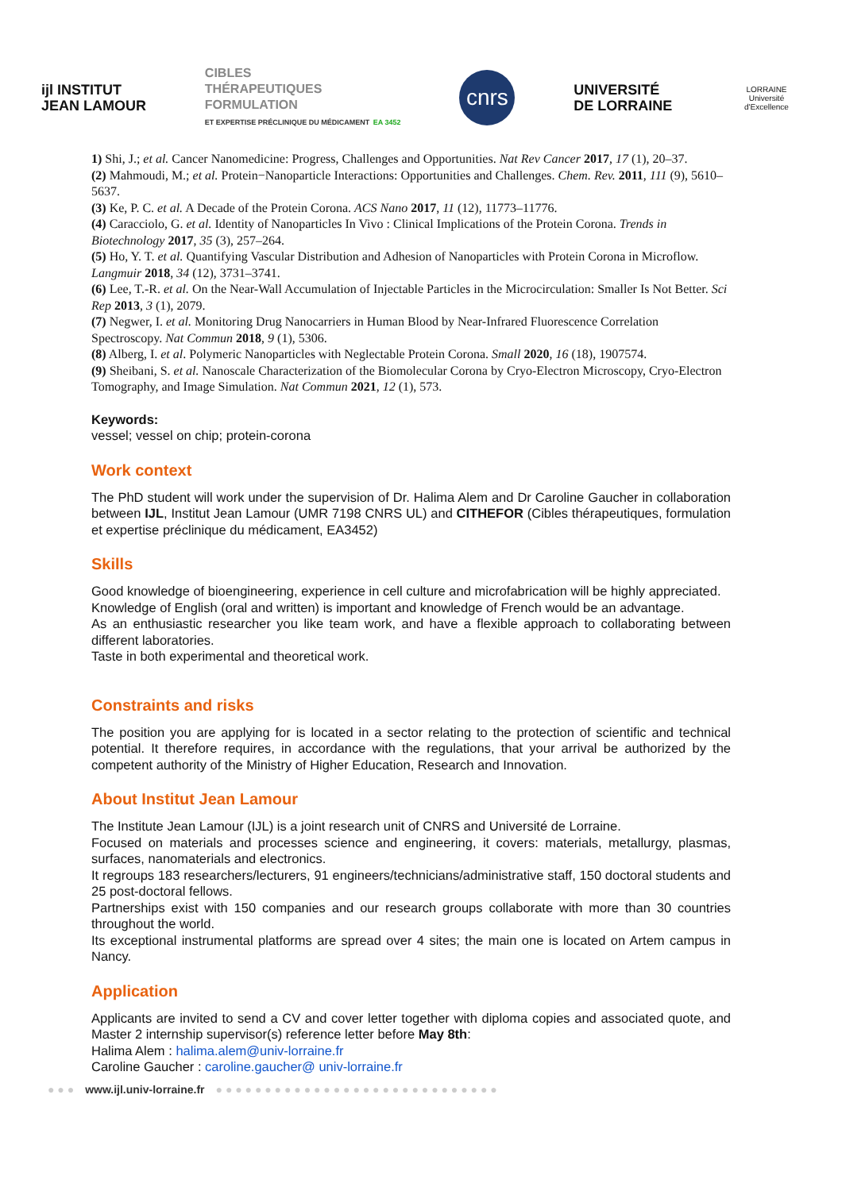ijl INSTITUT
JEAN LAMOUR
CIBLES
THÉRAPEUTIQUES
FORMULATION
ET EXPERTISE PRÉCLINIQUE DU MÉDICAMENT EA 3452
cnrs
UNIVERSITÉ
DE LORRAINE
LORRAINE
Université d'Excellence
1) Shi, J.; et al. Cancer Nanomedicine: Progress, Challenges and Opportunities. Nat Rev Cancer 2017, 17 (1), 20–37.
(2) Mahmoudi, M.; et al. Protein−Nanoparticle Interactions: Opportunities and Challenges. Chem. Rev. 2011, 111 (9), 5610–5637.
(3) Ke, P. C. et al. A Decade of the Protein Corona. ACS Nano 2017, 11 (12), 11773–11776.
(4) Caracciolo, G. et al. Identity of Nanoparticles In Vivo : Clinical Implications of the Protein Corona. Trends in Biotechnology 2017, 35 (3), 257–264.
(5) Ho, Y. T. et al. Quantifying Vascular Distribution and Adhesion of Nanoparticles with Protein Corona in Microflow. Langmuir 2018, 34 (12), 3731–3741.
(6) Lee, T.-R. et al. On the Near-Wall Accumulation of Injectable Particles in the Microcirculation: Smaller Is Not Better. Sci Rep 2013, 3 (1), 2079.
(7) Negwer, I. et al. Monitoring Drug Nanocarriers in Human Blood by Near-Infrared Fluorescence Correlation Spectroscopy. Nat Commun 2018, 9 (1), 5306.
(8) Alberg, I. et al. Polymeric Nanoparticles with Neglectable Protein Corona. Small 2020, 16 (18), 1907574.
(9) Sheibani, S. et al. Nanoscale Characterization of the Biomolecular Corona by Cryo-Electron Microscopy, Cryo-Electron Tomography, and Image Simulation. Nat Commun 2021, 12 (1), 573.
Keywords:
vessel; vessel on chip; protein-corona
Work context
The PhD student will work under the supervision of Dr. Halima Alem and Dr Caroline Gaucher in collaboration between IJL, Institut Jean Lamour (UMR 7198 CNRS UL) and CITHEFOR (Cibles thérapeutiques, formulation et expertise préclinique du médicament, EA3452)
Skills
Good knowledge of bioengineering, experience in cell culture and microfabrication will be highly appreciated.
Knowledge of English (oral and written) is important and knowledge of French would be an advantage.
As an enthusiastic researcher you like team work, and have a flexible approach to collaborating between different laboratories.
Taste in both experimental and theoretical work.
Constraints and risks
The position you are applying for is located in a sector relating to the protection of scientific and technical potential. It therefore requires, in accordance with the regulations, that your arrival be authorized by the competent authority of the Ministry of Higher Education, Research and Innovation.
About Institut Jean Lamour
The Institute Jean Lamour (IJL) is a joint research unit of CNRS and Université de Lorraine.
Focused on materials and processes science and engineering, it covers: materials, metallurgy, plasmas, surfaces, nanomaterials and electronics.
It regroups 183 researchers/lecturers, 91 engineers/technicians/administrative staff, 150 doctoral students and 25 post-doctoral fellows.
Partnerships exist with 150 companies and our research groups collaborate with more than 30 countries throughout the world.
Its exceptional instrumental platforms are spread over 4 sites; the main one is located on Artem campus in Nancy.
Application
Applicants are invited to send a CV and cover letter together with diploma copies and associated quote, and Master 2 internship supervisor(s) reference letter before May 8th:
Halima Alem : halima.alem@univ-lorraine.fr
Caroline Gaucher : caroline.gaucher@ univ-lorraine.fr
● ● ● www.ijl.univ-lorraine.fr ● ● ● ● ● ● ● ● ● ● ● ● ● ● ● ● ● ● ● ● ● ● ● ● ● ● ● ● ●